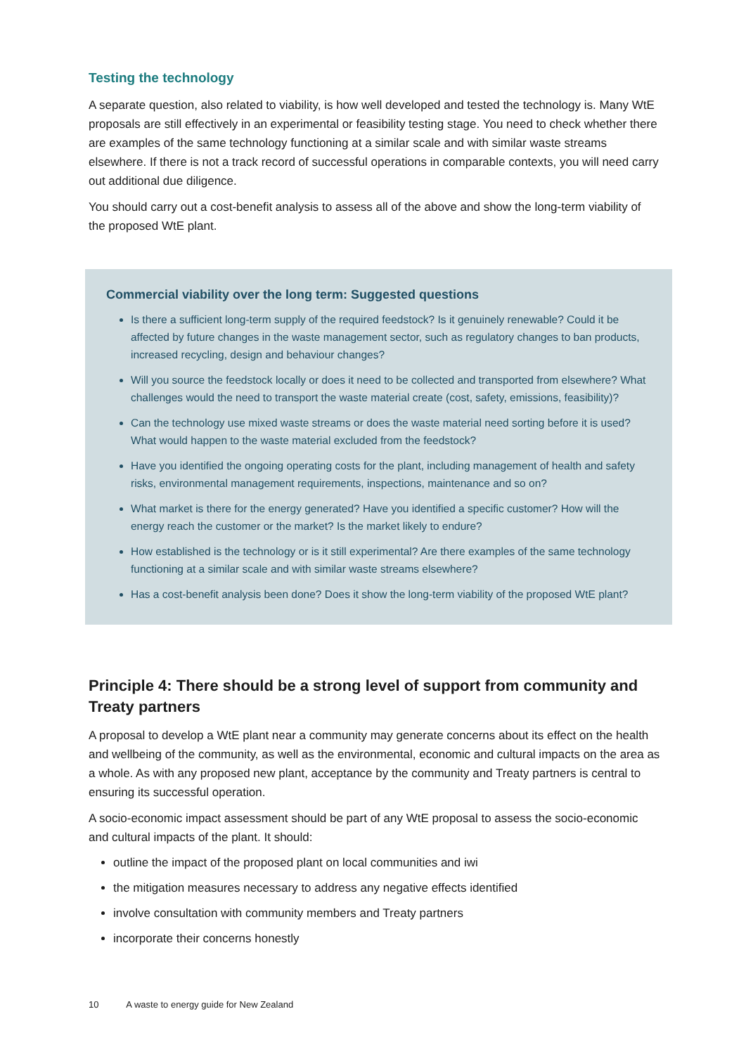Testing the technology
A separate question, also related to viability, is how well developed and tested the technology is. Many WtE proposals are still effectively in an experimental or feasibility testing stage. You need to check whether there are examples of the same technology functioning at a similar scale and with similar waste streams elsewhere. If there is not a track record of successful operations in comparable contexts, you will need carry out additional due diligence.
You should carry out a cost-benefit analysis to assess all of the above and show the long-term viability of the proposed WtE plant.
Commercial viability over the long term: Suggested questions
Is there a sufficient long-term supply of the required feedstock? Is it genuinely renewable? Could it be affected by future changes in the waste management sector, such as regulatory changes to ban products, increased recycling, design and behaviour changes?
Will you source the feedstock locally or does it need to be collected and transported from elsewhere? What challenges would the need to transport the waste material create (cost, safety, emissions, feasibility)?
Can the technology use mixed waste streams or does the waste material need sorting before it is used? What would happen to the waste material excluded from the feedstock?
Have you identified the ongoing operating costs for the plant, including management of health and safety risks, environmental management requirements, inspections, maintenance and so on?
What market is there for the energy generated? Have you identified a specific customer? How will the energy reach the customer or the market? Is the market likely to endure?
How established is the technology or is it still experimental? Are there examples of the same technology functioning at a similar scale and with similar waste streams elsewhere?
Has a cost-benefit analysis been done? Does it show the long-term viability of the proposed WtE plant?
Principle 4: There should be a strong level of support from community and Treaty partners
A proposal to develop a WtE plant near a community may generate concerns about its effect on the health and wellbeing of the community, as well as the environmental, economic and cultural impacts on the area as a whole. As with any proposed new plant, acceptance by the community and Treaty partners is central to ensuring its successful operation.
A socio-economic impact assessment should be part of any WtE proposal to assess the socio-economic and cultural impacts of the plant. It should:
outline the impact of the proposed plant on local communities and iwi
the mitigation measures necessary to address any negative effects identified
involve consultation with community members and Treaty partners
incorporate their concerns honestly
10 A waste to energy guide for New Zealand